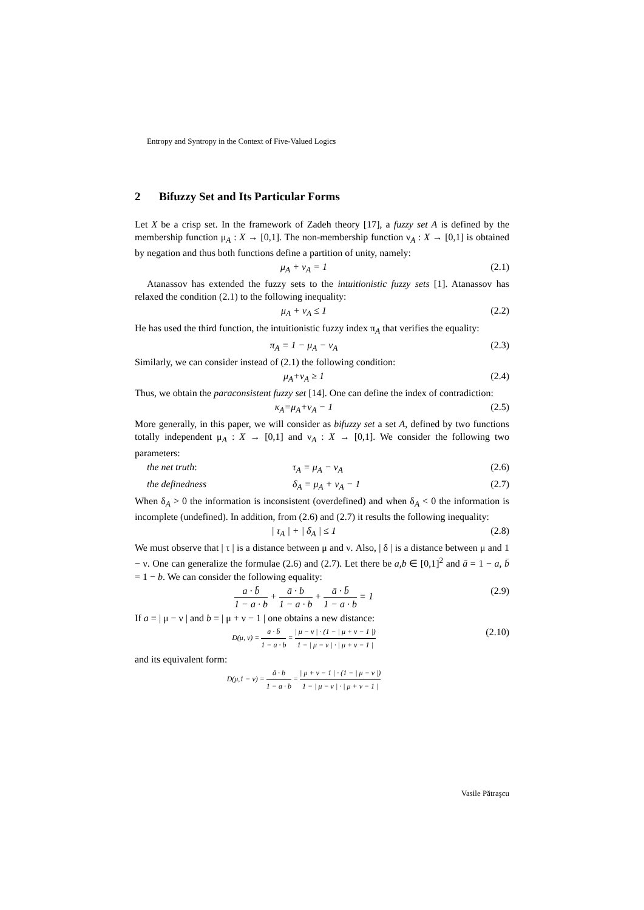Entropy and Syntropy in the Context of Five-Valued Logics
2 Bifuzzy Set and Its Particular Forms
Let X be a crisp set. In the framework of Zadeh theory [17], a fuzzy set A is defined by the membership function μ<sub>A</sub> : X → [0,1]. The non-membership function ν<sub>A</sub> : X → [0,1] is obtained by negation and thus both functions define a partition of unity, namely:
μ<sub>A</sub> + ν<sub>A</sub> = 1 (2.1)
Atanassov has extended the fuzzy sets to the intuitionistic fuzzy sets [1]. Atanassov has relaxed the condition (2.1) to the following inequality:
μ<sub>A</sub> + ν<sub>A</sub> ≤ 1 (2.2)
He has used the third function, the intuitionistic fuzzy index π<sub>A</sub> that verifies the equality:
π<sub>A</sub> = 1 − μ<sub>A</sub> − ν<sub>A</sub> (2.3)
Similarly, we can consider instead of (2.1) the following condition:
μ<sub>A</sub>+ν<sub>A</sub> ≥ 1 (2.4)
Thus, we obtain the paraconsistent fuzzy set [14]. One can define the index of contradiction:
κ<sub>A</sub>=μ<sub>A</sub>+ν<sub>A</sub> − 1 (2.5)
More generally, in this paper, we will consider as bifuzzy set a set A, defined by two functions totally independent μ<sub>A</sub> : X → [0,1] and ν<sub>A</sub> : X → [0,1]. We consider the following two parameters:
the net truth: τ<sub>A</sub> = μ<sub>A</sub> − ν<sub>A</sub> (2.6)
the definedness δ<sub>A</sub> = μ<sub>A</sub> + ν<sub>A</sub> − 1 (2.7)
When δ<sub>A</sub> > 0 the information is inconsistent (overdefined) and when δ<sub>A</sub> < 0 the information is incomplete (undefined). In addition, from (2.6) and (2.7) it results the following inequality:
| τ<sub>A</sub> | + | δ<sub>A</sub> | ≤ 1 (2.8)
We must observe that | τ | is a distance between μ and ν. Also, | δ | is a distance between μ and 1 − ν. One can generalize the formulae (2.6) and (2.7). Let there be a,b ∈ [0,1]<sup>2</sup> and ā = 1 − a, b̄ = 1 − b. We can consider the following equality:
a · b̄ 1 − a · b + ā · b 1 − a · b + ā · b̄ 1 − a · b = 1
(2.9)
If a = | μ − ν | and b = | μ + ν − 1 | one obtains a new distance:
D(μ, ν) = a · b̄ 1 − a · b = | μ − ν | · (1 − | μ + ν − 1 |) 1 − | μ − ν | · | μ + ν − 1 |
(2.10)
and its equivalent form:
D(μ,1 − ν) = ā · b 1 − a · b = | μ + ν − 1 | · (1 − | μ − ν |) 1 − | μ − ν | · | μ + ν − 1 |
Vasile Pătraşcu